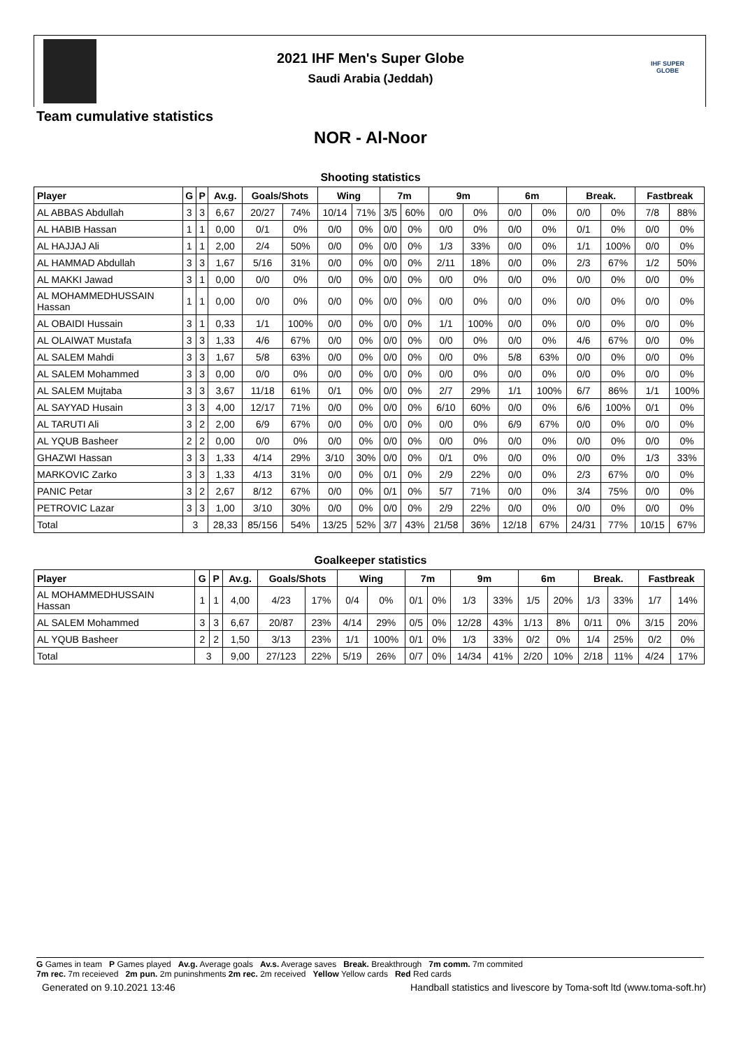IHF SUPER GLOBE
2021 IHF Men's Super Globe
Saudi Arabia (Jeddah)
Team cumulative statistics
NOR - Al-Noor
Shooting statistics
| Player | G | P | Av.g. | Goals/Shots | | Wing | | 7m | | 9m | | 6m | | Break. | | Fastbreak | |
| --- | --- | --- | --- | --- | --- | --- | --- | --- | --- | --- | --- | --- | --- | --- | --- | --- | --- |
| AL ABBAS Abdullah | 3 | 3 | 6,67 | 20/27 | 74% | 10/14 | 71% | 3/5 | 60% | 0/0 | 0% | 0/0 | 0% | 0/0 | 0% | 7/8 | 88% |
| AL HABIB Hassan | 1 | 1 | 0,00 | 0/1 | 0% | 0/0 | 0% | 0/0 | 0% | 0/0 | 0% | 0/0 | 0% | 0/1 | 0% | 0/0 | 0% |
| AL HAJJAJ Ali | 1 | 1 | 2,00 | 2/4 | 50% | 0/0 | 0% | 0/0 | 0% | 1/3 | 33% | 0/0 | 0% | 1/1 | 100% | 0/0 | 0% |
| AL HAMMAD Abdullah | 3 | 3 | 1,67 | 5/16 | 31% | 0/0 | 0% | 0/0 | 0% | 2/11 | 18% | 0/0 | 0% | 2/3 | 67% | 1/2 | 50% |
| AL MAKKI Jawad | 3 | 1 | 0,00 | 0/0 | 0% | 0/0 | 0% | 0/0 | 0% | 0/0 | 0% | 0/0 | 0% | 0/0 | 0% | 0/0 | 0% |
| AL MOHAMMEDHUSSAIN Hassan | 1 | 1 | 0,00 | 0/0 | 0% | 0/0 | 0% | 0/0 | 0% | 0/0 | 0% | 0/0 | 0% | 0/0 | 0% | 0/0 | 0% |
| AL OBAIDI Hussain | 3 | 1 | 0,33 | 1/1 | 100% | 0/0 | 0% | 0/0 | 0% | 1/1 | 100% | 0/0 | 0% | 0/0 | 0% | 0/0 | 0% |
| AL OLAIWAT Mustafa | 3 | 3 | 1,33 | 4/6 | 67% | 0/0 | 0% | 0/0 | 0% | 0/0 | 0% | 0/0 | 0% | 4/6 | 67% | 0/0 | 0% |
| AL SALEM Mahdi | 3 | 3 | 1,67 | 5/8 | 63% | 0/0 | 0% | 0/0 | 0% | 0/0 | 0% | 5/8 | 63% | 0/0 | 0% | 0/0 | 0% |
| AL SALEM Mohammed | 3 | 3 | 0,00 | 0/0 | 0% | 0/0 | 0% | 0/0 | 0% | 0/0 | 0% | 0/0 | 0% | 0/0 | 0% | 0/0 | 0% |
| AL SALEM Mujtaba | 3 | 3 | 3,67 | 11/18 | 61% | 0/1 | 0% | 0/0 | 0% | 2/7 | 29% | 1/1 | 100% | 6/7 | 86% | 1/1 | 100% |
| AL SAYYAD Husain | 3 | 3 | 4,00 | 12/17 | 71% | 0/0 | 0% | 0/0 | 0% | 6/10 | 60% | 0/0 | 0% | 6/6 | 100% | 0/1 | 0% |
| AL TARUTI Ali | 3 | 2 | 2,00 | 6/9 | 67% | 0/0 | 0% | 0/0 | 0% | 0/0 | 0% | 6/9 | 67% | 0/0 | 0% | 0/0 | 0% |
| AL YQUB Basheer | 2 | 2 | 0,00 | 0/0 | 0% | 0/0 | 0% | 0/0 | 0% | 0/0 | 0% | 0/0 | 0% | 0/0 | 0% | 0/0 | 0% |
| GHAZWI Hassan | 3 | 3 | 1,33 | 4/14 | 29% | 3/10 | 30% | 0/0 | 0% | 0/1 | 0% | 0/0 | 0% | 0/0 | 0% | 1/3 | 33% |
| MARKOVIC Zarko | 3 | 3 | 1,33 | 4/13 | 31% | 0/0 | 0% | 0/1 | 0% | 2/9 | 22% | 0/0 | 0% | 2/3 | 67% | 0/0 | 0% |
| PANIC Petar | 3 | 2 | 2,67 | 8/12 | 67% | 0/0 | 0% | 0/1 | 0% | 5/7 | 71% | 0/0 | 0% | 3/4 | 75% | 0/0 | 0% |
| PETROVIC Lazar | 3 | 3 | 1,00 | 3/10 | 30% | 0/0 | 0% | 0/0 | 0% | 2/9 | 22% | 0/0 | 0% | 0/0 | 0% | 0/0 | 0% |
| Total | 3 | | 28,33 | 85/156 | 54% | 13/25 | 52% | 3/7 | 43% | 21/58 | 36% | 12/18 | 67% | 24/31 | 77% | 10/15 | 67% |
Goalkeeper statistics
| Player | G | P | Av.g. | Goals/Shots | | Wing | | 7m | | 9m | | 6m | | Break. | | Fastbreak | |
| --- | --- | --- | --- | --- | --- | --- | --- | --- | --- | --- | --- | --- | --- | --- | --- | --- | --- |
| AL MOHAMMEDHUSSAIN Hassan | 1 | 1 | 4,00 | 4/23 | 17% | 0/4 | 0% | 0/1 | 0% | 1/3 | 33% | 1/5 | 20% | 1/3 | 33% | 1/7 | 14% |
| AL SALEM Mohammed | 3 | 3 | 6,67 | 20/87 | 23% | 4/14 | 29% | 0/5 | 0% | 12/28 | 43% | 1/13 | 8% | 0/11 | 0% | 3/15 | 20% |
| AL YQUB Basheer | 2 | 2 | 1,50 | 3/13 | 23% | 1/1 | 100% | 0/1 | 0% | 1/3 | 33% | 0/2 | 0% | 1/4 | 25% | 0/2 | 0% |
| Total | 3 | | 9,00 | 27/123 | 22% | 5/19 | 26% | 0/7 | 0% | 14/34 | 41% | 2/20 | 10% | 2/18 | 11% | 4/24 | 17% |
G Games in team P Games played Av.g. Average goals Av.s. Average saves Break. Breakthrough 7m comm. 7m commited
7m rec. 7m receieved 2m pun. 2m puninshments 2m rec. 2m received Yellow Yellow cards Red Red cards
Generated on 9.10.2021 13:46 Handball statistics and livescore by Toma-soft ltd (www.toma-soft.hr)